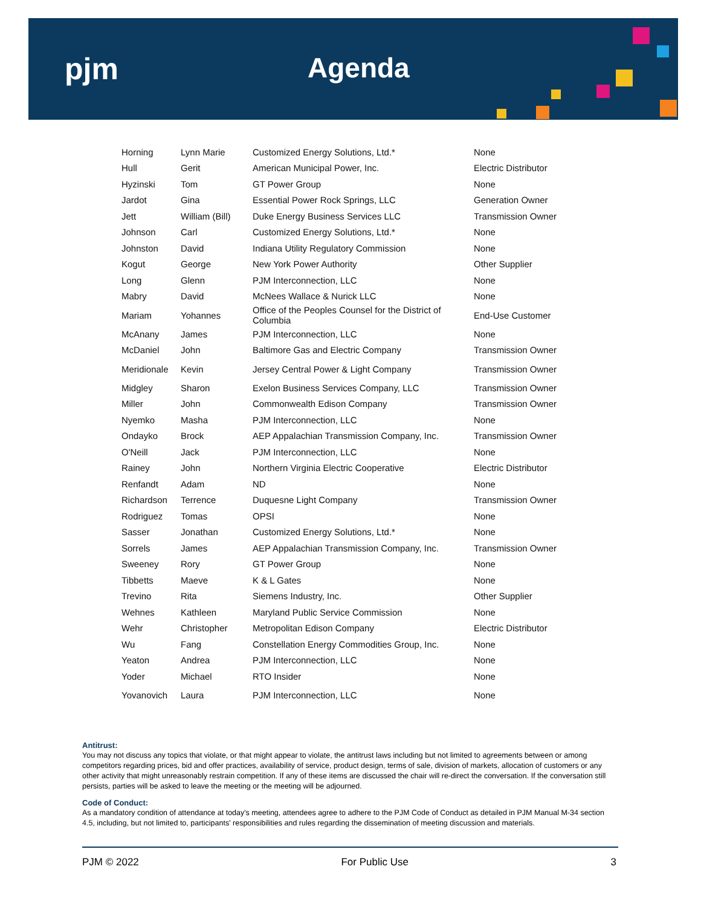pjm Agenda
| Horning | Lynn Marie | Customized Energy Solutions, Ltd.* | None |
| Hull | Gerit | American Municipal Power, Inc. | Electric Distributor |
| Hyzinski | Tom | GT Power Group | None |
| Jardot | Gina | Essential Power Rock Springs, LLC | Generation Owner |
| Jett | William (Bill) | Duke Energy Business Services LLC | Transmission Owner |
| Johnson | Carl | Customized Energy Solutions, Ltd.* | None |
| Johnston | David | Indiana Utility Regulatory Commission | None |
| Kogut | George | New York Power Authority | Other Supplier |
| Long | Glenn | PJM Interconnection, LLC | None |
| Mabry | David | McNees Wallace & Nurick LLC | None |
| Mariam | Yohannes | Office of the Peoples Counsel for the District of Columbia | End-Use Customer |
| McAnany | James | PJM Interconnection, LLC | None |
| McDaniel | John | Baltimore Gas and Electric Company | Transmission Owner |
| Meridionale | Kevin | Jersey Central Power & Light Company | Transmission Owner |
| Midgley | Sharon | Exelon Business Services Company, LLC | Transmission Owner |
| Miller | John | Commonwealth Edison Company | Transmission Owner |
| Nyemko | Masha | PJM Interconnection, LLC | None |
| Ondayko | Brock | AEP Appalachian Transmission Company, Inc. | Transmission Owner |
| O'Neill | Jack | PJM Interconnection, LLC | None |
| Rainey | John | Northern Virginia Electric Cooperative | Electric Distributor |
| Renfandt | Adam | ND | None |
| Richardson | Terrence | Duquesne Light Company | Transmission Owner |
| Rodriguez | Tomas | OPSI | None |
| Sasser | Jonathan | Customized Energy Solutions, Ltd.* | None |
| Sorrels | James | AEP Appalachian Transmission Company, Inc. | Transmission Owner |
| Sweeney | Rory | GT Power Group | None |
| Tibbetts | Maeve | K & L Gates | None |
| Trevino | Rita | Siemens Industry, Inc. | Other Supplier |
| Wehnes | Kathleen | Maryland Public Service Commission | None |
| Wehr | Christopher | Metropolitan Edison Company | Electric Distributor |
| Wu | Fang | Constellation Energy Commodities Group, Inc. | None |
| Yeaton | Andrea | PJM Interconnection, LLC | None |
| Yoder | Michael | RTO Insider | None |
| Yovanovich | Laura | PJM Interconnection, LLC | None |
Antitrust:
You may not discuss any topics that violate, or that might appear to violate, the antitrust laws including but not limited to agreements between or among competitors regarding prices, bid and offer practices, availability of service, product design, terms of sale, division of markets, allocation of customers or any other activity that might unreasonably restrain competition. If any of these items are discussed the chair will re-direct the conversation. If the conversation still persists, parties will be asked to leave the meeting or the meeting will be adjourned.
Code of Conduct:
As a mandatory condition of attendance at today's meeting, attendees agree to adhere to the PJM Code of Conduct as detailed in PJM Manual M-34 section 4.5, including, but not limited to, participants' responsibilities and rules regarding the dissemination of meeting discussion and materials.
PJM © 2022 For Public Use 3